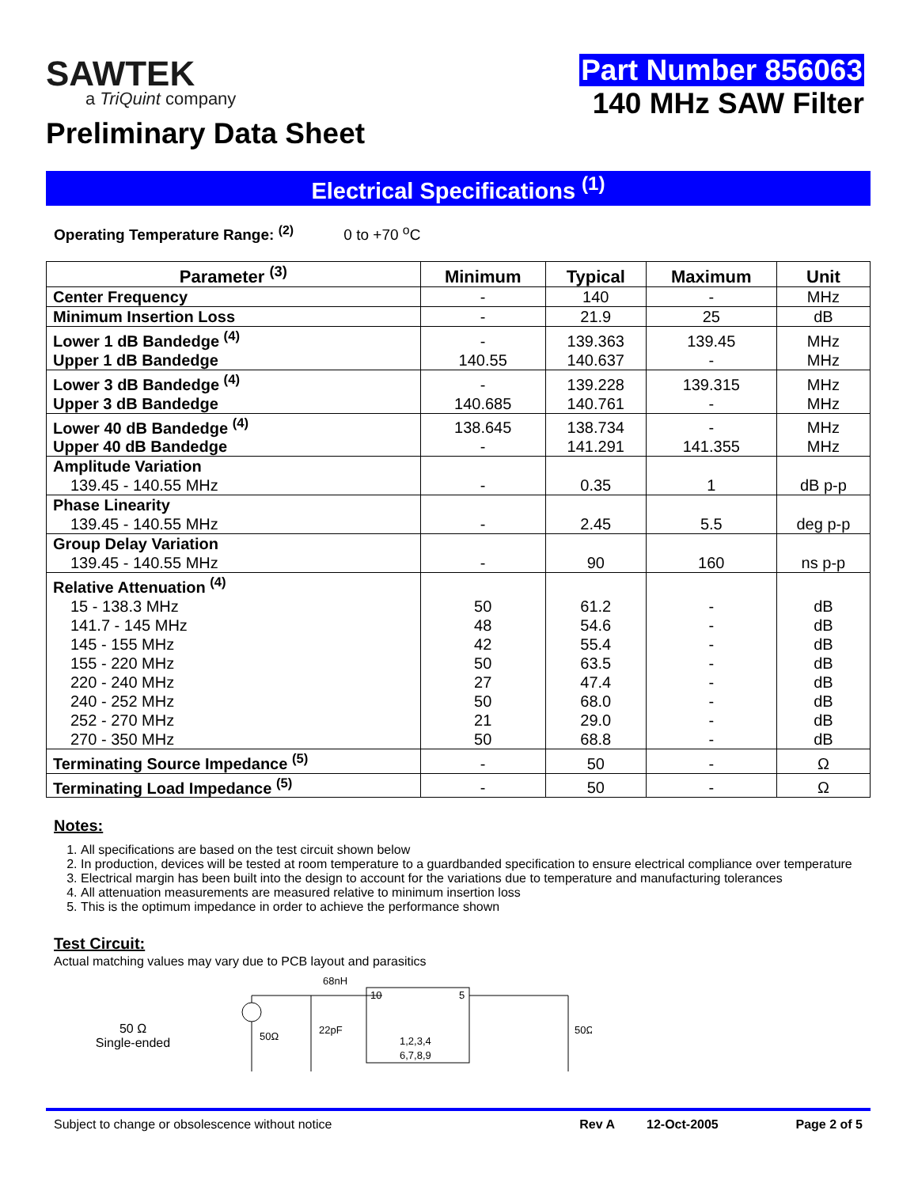SAWTEK
a TriQuint company
Preliminary Data Sheet
Part Number 856063
140 MHz SAW Filter
Electrical Specifications <sup>(1)</sup>
Operating Temperature Range: <sup>(2)</sup> 0 to +70 <sup>o</sup>C
| Parameter <sup>(3)</sup> | Minimum | Typical | Maximum | Unit |
| --- | --- | --- | --- | --- |
| Center Frequency | - | 140 | - | MHz |
| Minimum Insertion Loss | - | 21.9 | 25 | dB |
| Lower 1 dB Bandedge <sup>(4)</sup> | - | 139.363 | 139.45 | MHz |
| Upper 1 dB Bandedge | 140.55 | 140.637 | - | MHz |
| Lower 3 dB Bandedge <sup>(4)</sup> | - | 139.228 | 139.315 | MHz |
| Upper 3 dB Bandedge | 140.685 | 140.761 | - | MHz |
| Lower 40 dB Bandedge <sup>(4)</sup> | 138.645 | 138.734 | - | MHz |
| Upper 40 dB Bandedge | - | 141.291 | 141.355 | MHz |
| Amplitude Variation | | | | |
| 139.45 - 140.55 MHz | - | 0.35 | 1 | dB p-p |
| Phase Linearity | | | | |
| 139.45 - 140.55 MHz | - | 2.45 | 5.5 | deg p-p |
| Group Delay Variation | | | | |
| 139.45 - 140.55 MHz | - | 90 | 160 | ns p-p |
| Relative Attenuation <sup>(4)</sup> | | | | |
| 15 - 138.3 MHz | 50 | 61.2 | - | dB |
| 141.7 - 145 MHz | 48 | 54.6 | - | dB |
| 145 - 155 MHz | 42 | 55.4 | - | dB |
| 155 - 220 MHz | 50 | 63.5 | - | dB |
| 220 - 240 MHz | 27 | 47.4 | - | dB |
| 240 - 252 MHz | 50 | 68.0 | - | dB |
| 252 - 270 MHz | 21 | 29.0 | - | dB |
| 270 - 350 MHz | 50 | 68.8 | - | dB |
| Terminating Source Impedance <sup>(5)</sup> | - | 50 | - | Ω |
| Terminating Load Impedance <sup>(5)</sup> | - | 50 | - | Ω |
Notes:
1. All specifications are based on the test circuit shown below
2. In production, devices will be tested at room temperature to a guardbanded specification to ensure electrical compliance over temperature
3. Electrical margin has been built into the design to account for the variations due to temperature and manufacturing tolerances
4. All attenuation measurements are measured relative to minimum insertion loss
5. This is the optimum impedance in order to achieve the performance shown
Test Circuit:
Actual matching values may vary due to PCB layout and parasitics
50 Ω
Single-ended
50Ω
22pF
68nH
10
5
1,2,3,4
6,7,8,9
50Ω
Subject to change or obsolescence without notice Rev A 12-Oct-2005 Page 2 of 5